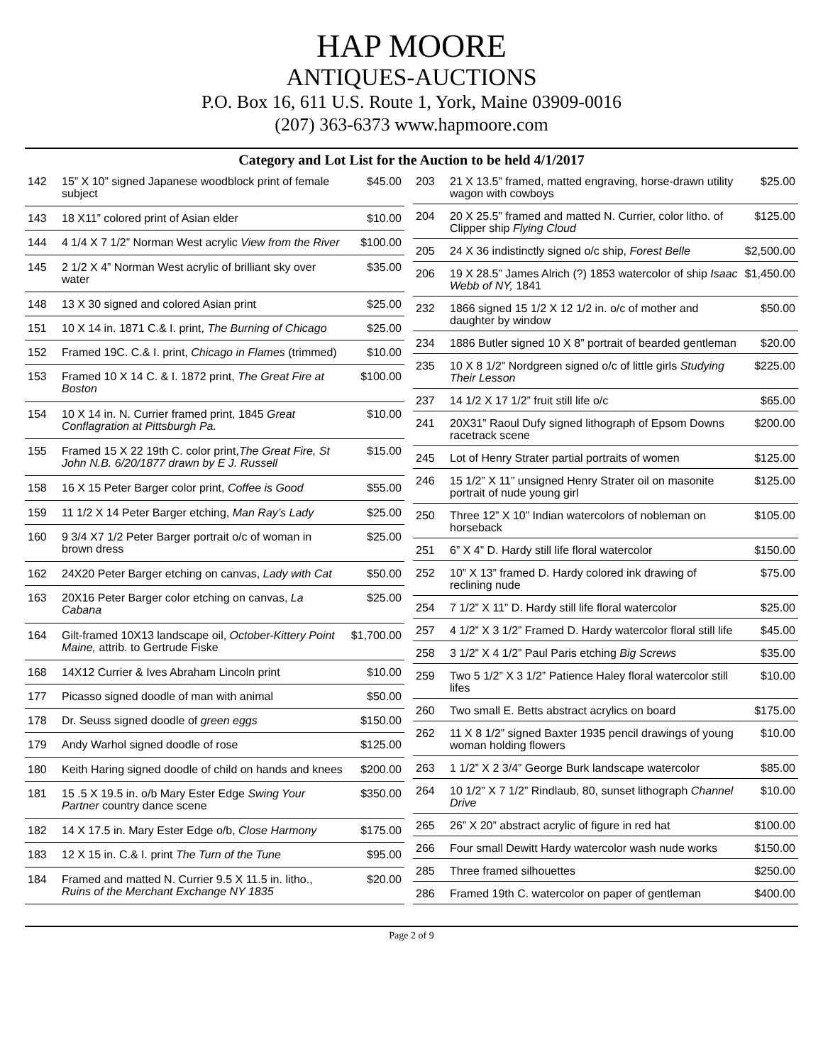HAP MOORE
ANTIQUES-AUCTIONS
P.O. Box 16, 611 U.S. Route 1, York, Maine 03909-0016
(207) 363-6373 www.hapmoore.com
Category and Lot List for the Auction to be held 4/1/2017
| 142 | 15” X 10” signed Japanese woodblock print of female subject | $45.00 |
| 143 | 18 X11” colored print of Asian elder | $10.00 |
| 144 | 4 1/4 X 7 1/2” Norman West acrylic View from the River | $100.00 |
| 145 | 2 1/2 X 4” Norman West acrylic of brilliant sky over water | $35.00 |
| 148 | 13 X 30 signed and colored Asian print | $25.00 |
| 151 | 10 X 14 in. 1871 C.& I. print, The Burning of Chicago | $25.00 |
| 152 | Framed 19C. C.& I. print, Chicago in Flames (trimmed) | $10.00 |
| 153 | Framed 10 X 14 C. & I. 1872 print, The Great Fire at Boston | $100.00 |
| 154 | 10 X 14 in. N. Currier framed print, 1845 Great Conflagration at Pittsburgh Pa. | $10.00 |
| 155 | Framed 15 X 22 19th C. color print, The Great Fire, St John N.B. 6/20/1877 drawn by E J. Russell | $15.00 |
| 158 | 16 X 15 Peter Barger color print, Coffee is Good | $55.00 |
| 159 | 11 1/2 X 14 Peter Barger etching, Man Ray’s Lady | $25.00 |
| 160 | 9 3/4 X7 1/2 Peter Barger portrait o/c of woman in brown dress | $25.00 |
| 162 | 24X20 Peter Barger etching on canvas, Lady with Cat | $50.00 |
| 163 | 20X16 Peter Barger color etching on canvas, La Cabana | $25.00 |
| 164 | Gilt-framed 10X13 landscape oil, October-Kittery Point Maine, attrib. to Gertrude Fiske | $1,700.00 |
| 168 | 14X12 Currier & Ives Abraham Lincoln print | $10.00 |
| 177 | Picasso signed doodle of man with animal | $50.00 |
| 178 | Dr. Seuss signed doodle of green eggs | $150.00 |
| 179 | Andy Warhol signed doodle of rose | $125.00 |
| 180 | Keith Haring signed doodle of child on hands and knees | $200.00 |
| 181 | 15 .5 X 19.5 in. o/b Mary Ester Edge Swing Your Partner country dance scene | $350.00 |
| 182 | 14 X 17.5 in. Mary Ester Edge o/b, Close Harmony | $175.00 |
| 183 | 12 X 15 in. C.& I. print The Turn of the Tune | $95.00 |
| 184 | Framed and matted N. Currier 9.5 X 11.5 in. litho., Ruins of the Merchant Exchange NY 1835 | $20.00 |
| 203 | 21 X 13.5” framed, matted engraving, horse-drawn utility wagon with cowboys | $25.00 |
| 204 | 20 X 25.5” framed and matted N. Currier, color litho. of Clipper ship Flying Cloud | $125.00 |
| 205 | 24 X 36 indistinctly signed o/c ship, Forest Belle | $2,500.00 |
| 206 | 19 X 28.5” James Alrich (?) 1853 watercolor of ship Isaac Webb of NY, 1841 | $1,450.00 |
| 232 | 1866 signed 15 1/2 X 12 1/2 in. o/c of mother and daughter by window | $50.00 |
| 234 | 1886 Butler signed 10 X 8” portrait of bearded gentleman | $20.00 |
| 235 | 10 X 8 1/2” Nordgreen signed o/c of little girls Studying Their Lesson | $225.00 |
| 237 | 14 1/2 X 17 1/2” fruit still life o/c | $65.00 |
| 241 | 20X31” Raoul Dufy signed lithograph of Epsom Downs racetrack scene | $200.00 |
| 245 | Lot of Henry Strater partial portraits of women | $125.00 |
| 246 | 15 1/2” X 11” unsigned Henry Strater oil on masonite portrait of nude young girl | $125.00 |
| 250 | Three 12” X 10” Indian watercolors of nobleman on horseback | $105.00 |
| 251 | 6” X 4” D. Hardy still life floral watercolor | $150.00 |
| 252 | 10” X 13” framed D. Hardy colored ink drawing of reclining nude | $75.00 |
| 254 | 7 1/2” X 11” D. Hardy still life floral watercolor | $25.00 |
| 257 | 4 1/2” X 3 1/2” Framed D. Hardy watercolor floral still life | $45.00 |
| 258 | 3 1/2” X 4 1/2” Paul Paris etching Big Screws | $35.00 |
| 259 | Two 5 1/2” X 3 1/2” Patience Haley floral watercolor still lifes | $10.00 |
| 260 | Two small E. Betts abstract acrylics on board | $175.00 |
| 262 | 11 X 8 1/2” signed Baxter 1935 pencil drawings of young woman holding flowers | $10.00 |
| 263 | 1 1/2” X 2 3/4” George Burk landscape watercolor | $85.00 |
| 264 | 10 1/2” X 7 1/2” Rindlaub, 80, sunset lithograph Channel Drive | $10.00 |
| 265 | 26” X 20” abstract acrylic of figure in red hat | $100.00 |
| 266 | Four small Dewitt Hardy watercolor wash nude works | $150.00 |
| 285 | Three framed silhouettes | $250.00 |
| 286 | Framed 19th C. watercolor on paper of gentleman | $400.00 |
Page 2 of 9